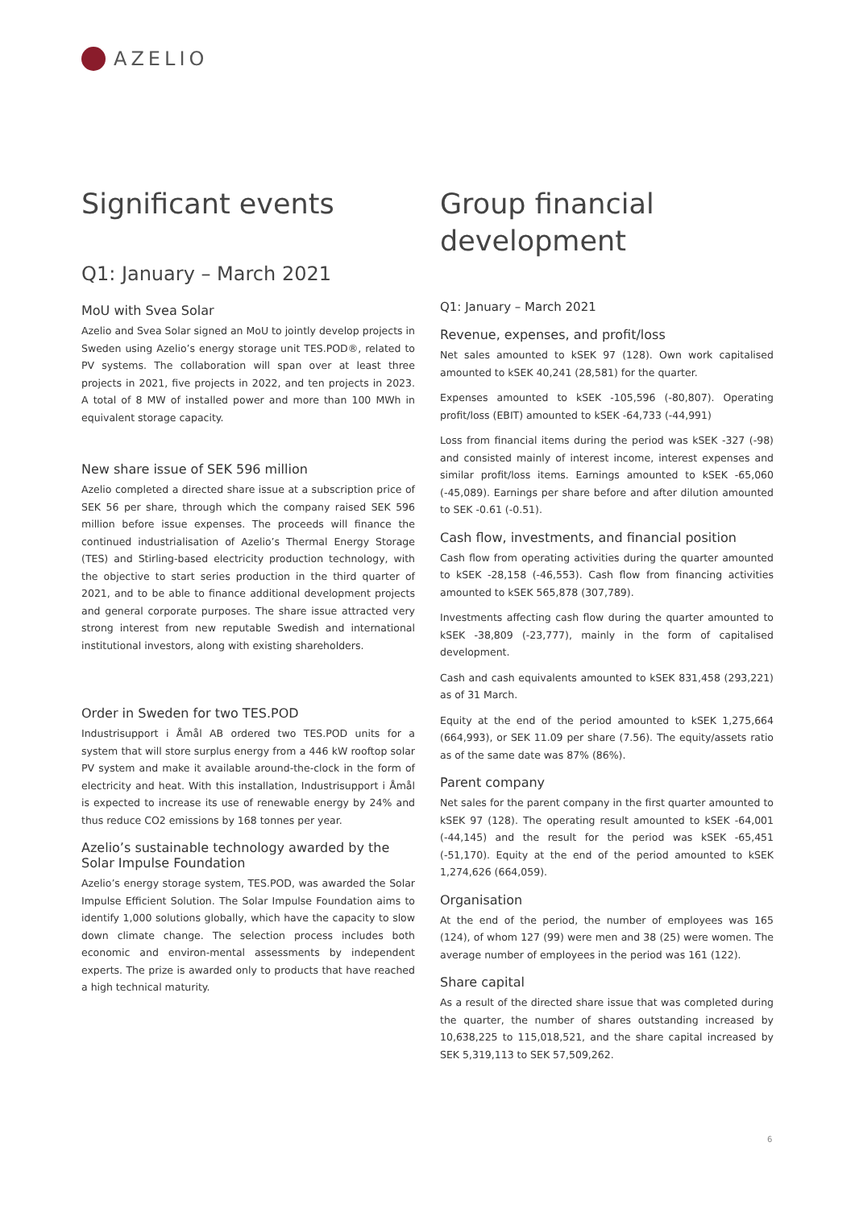AZELIO
Significant events
Q1: January – March 2021
MoU with Svea Solar
Azelio and Svea Solar signed an MoU to jointly develop projects in Sweden using Azelio’s energy storage unit TES.POD®, related to PV systems. The collaboration will span over at least three projects in 2021, five projects in 2022, and ten projects in 2023. A total of 8 MW of installed power and more than 100 MWh in equivalent storage capacity.
New share issue of SEK 596 million
Azelio completed a directed share issue at a subscription price of SEK 56 per share, through which the company raised SEK 596 million before issue expenses. The proceeds will finance the continued industrialisation of Azelio’s Thermal Energy Storage (TES) and Stirling-based electricity production technology, with the objective to start series production in the third quarter of 2021, and to be able to finance additional development projects and general corporate purposes. The share issue attracted very strong interest from new reputable Swedish and international institutional investors, along with existing shareholders.
Order in Sweden for two TES.POD
Industrisupport i Åmål AB ordered two TES.POD units for a system that will store surplus energy from a 446 kW rooftop solar PV system and make it available around-the-clock in the form of electricity and heat. With this installation, Industrisupport i Åmål is expected to increase its use of renewable energy by 24% and thus reduce CO2 emissions by 168 tonnes per year.
Azelio’s sustainable technology awarded by the Solar Impulse Foundation
Azelio’s energy storage system, TES.POD, was awarded the Solar Impulse Efficient Solution. The Solar Impulse Foundation aims to identify 1,000 solutions globally, which have the capacity to slow down climate change. The selection process includes both economic and environ-mental assessments by independent experts. The prize is awarded only to products that have reached a high technical maturity.
Group financial development
Q1: January – March 2021
Revenue, expenses, and profit/loss
Net sales amounted to kSEK 97 (128). Own work capitalised amounted to kSEK 40,241 (28,581) for the quarter.
Expenses amounted to kSEK -105,596 (-80,807). Operating profit/loss (EBIT) amounted to kSEK -64,733 (-44,991)
Loss from financial items during the period was kSEK -327 (-98) and consisted mainly of interest income, interest expenses and similar profit/loss items. Earnings amounted to kSEK -65,060 (-45,089). Earnings per share before and after dilution amounted to SEK -0.61 (-0.51).
Cash flow, investments, and financial position
Cash flow from operating activities during the quarter amounted to kSEK -28,158 (-46,553). Cash flow from financing activities amounted to kSEK 565,878 (307,789).
Investments affecting cash flow during the quarter amounted to kSEK -38,809 (-23,777), mainly in the form of capitalised development.
Cash and cash equivalents amounted to kSEK 831,458 (293,221) as of 31 March.
Equity at the end of the period amounted to kSEK 1,275,664 (664,993), or SEK 11.09 per share (7.56). The equity/assets ratio as of the same date was 87% (86%).
Parent company
Net sales for the parent company in the first quarter amounted to kSEK 97 (128). The operating result amounted to kSEK -64,001 (-44,145) and the result for the period was kSEK -65,451 (-51,170). Equity at the end of the period amounted to kSEK 1,274,626 (664,059).
Organisation
At the end of the period, the number of employees was 165 (124), of whom 127 (99) were men and 38 (25) were women. The average number of employees in the period was 161 (122).
Share capital
As a result of the directed share issue that was completed during the quarter, the number of shares outstanding increased by 10,638,225 to 115,018,521, and the share capital increased by SEK 5,319,113 to SEK 57,509,262.
6